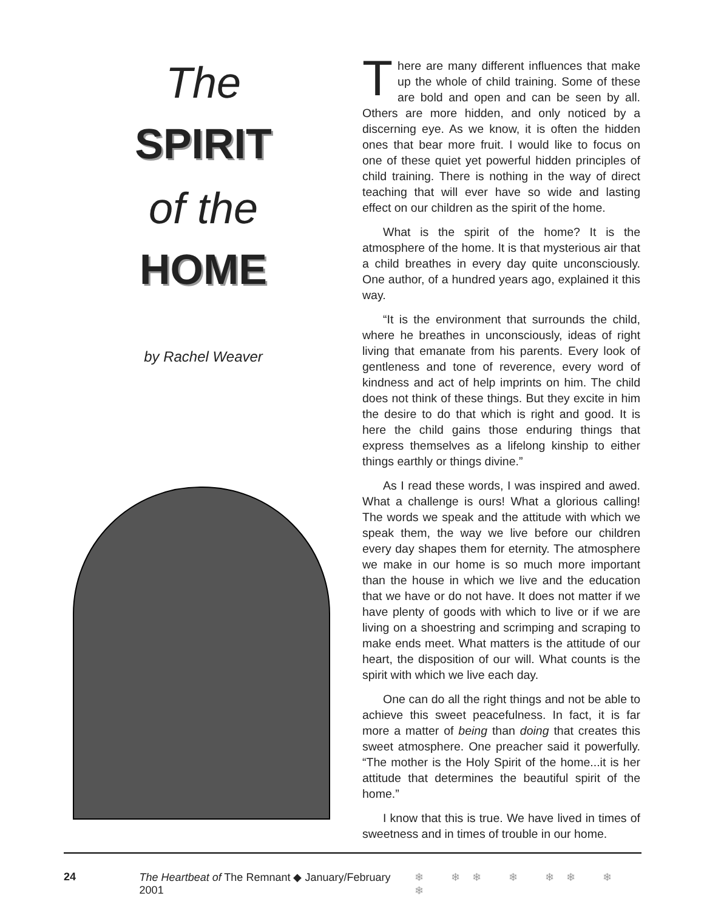The
SPIRIT
of the
HOME
by Rachel Weaver
There are many different influences that make up the whole of child training. Some of these are bold and open and can be seen by all. Others are more hidden, and only noticed by a discerning eye. As we know, it is often the hidden ones that bear more fruit. I would like to focus on one of these quiet yet powerful hidden principles of child training. There is nothing in the way of direct teaching that will ever have so wide and lasting effect on our children as the spirit of the home.
What is the spirit of the home? It is the atmosphere of the home. It is that mysterious air that a child breathes in every day quite unconsciously. One author, of a hundred years ago, explained it this way.
“It is the environment that surrounds the child, where he breathes in unconsciously, ideas of right living that emanate from his parents. Every look of gentleness and tone of reverence, every word of kindness and act of help imprints on him. The child does not think of these things. But they excite in him the desire to do that which is right and good. It is here the child gains those enduring things that express themselves as a lifelong kinship to either things earthly or things divine.”
As I read these words, I was inspired and awed. What a challenge is ours! What a glorious calling! The words we speak and the attitude with which we speak them, the way we live before our children every day shapes them for eternity. The atmosphere we make in our home is so much more important than the house in which we live and the education that we have or do not have. It does not matter if we have plenty of goods with which to live or if we are living on a shoestring and scrimping and scraping to make ends meet. What matters is the attitude of our heart, the disposition of our will. What counts is the spirit with which we live each day.
One can do all the right things and not be able to achieve this sweet peacefulness. In fact, it is far more a matter of being than doing that creates this sweet atmosphere. One preacher said it powerfully. “The mother is the Holy Spirit of the home...it is her attitude that determines the beautiful spirit of the home.”
I know that this is true. We have lived in times of sweetness and in times of trouble in our home.
24 The Heartbeat of The Remnant ◆ January/February 2001 ❄ ❄❄ ❄ ❄❄ ❄ ❄